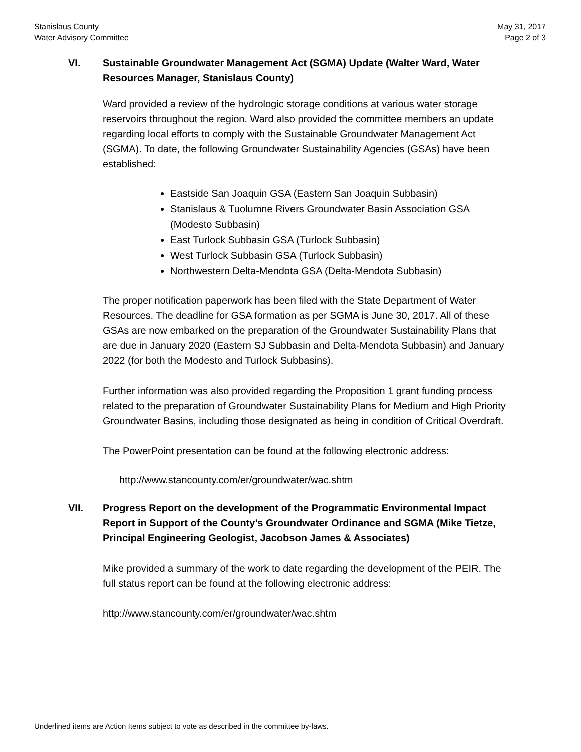Stanislaus County
Water Advisory Committee
May 31, 2017
Page 2 of 3
VI. Sustainable Groundwater Management Act (SGMA) Update (Walter Ward, Water Resources Manager, Stanislaus County)
Ward provided a review of the hydrologic storage conditions at various water storage reservoirs throughout the region. Ward also provided the committee members an update regarding local efforts to comply with the Sustainable Groundwater Management Act (SGMA). To date, the following Groundwater Sustainability Agencies (GSAs) have been established:
Eastside San Joaquin GSA (Eastern San Joaquin Subbasin)
Stanislaus & Tuolumne Rivers Groundwater Basin Association GSA (Modesto Subbasin)
East Turlock Subbasin GSA (Turlock Subbasin)
West Turlock Subbasin GSA (Turlock Subbasin)
Northwestern Delta-Mendota GSA (Delta-Mendota Subbasin)
The proper notification paperwork has been filed with the State Department of Water Resources. The deadline for GSA formation as per SGMA is June 30, 2017. All of these GSAs are now embarked on the preparation of the Groundwater Sustainability Plans that are due in January 2020 (Eastern SJ Subbasin and Delta-Mendota Subbasin) and January 2022 (for both the Modesto and Turlock Subbasins).
Further information was also provided regarding the Proposition 1 grant funding process related to the preparation of Groundwater Sustainability Plans for Medium and High Priority Groundwater Basins, including those designated as being in condition of Critical Overdraft.
The PowerPoint presentation can be found at the following electronic address:
http://www.stancounty.com/er/groundwater/wac.shtm
VII. Progress Report on the development of the Programmatic Environmental Impact Report in Support of the County’s Groundwater Ordinance and SGMA (Mike Tietze, Principal Engineering Geologist, Jacobson James & Associates)
Mike provided a summary of the work to date regarding the development of the PEIR. The full status report can be found at the following electronic address:
http://www.stancounty.com/er/groundwater/wac.shtm
Underlined items are Action Items subject to vote as described in the committee by-laws.